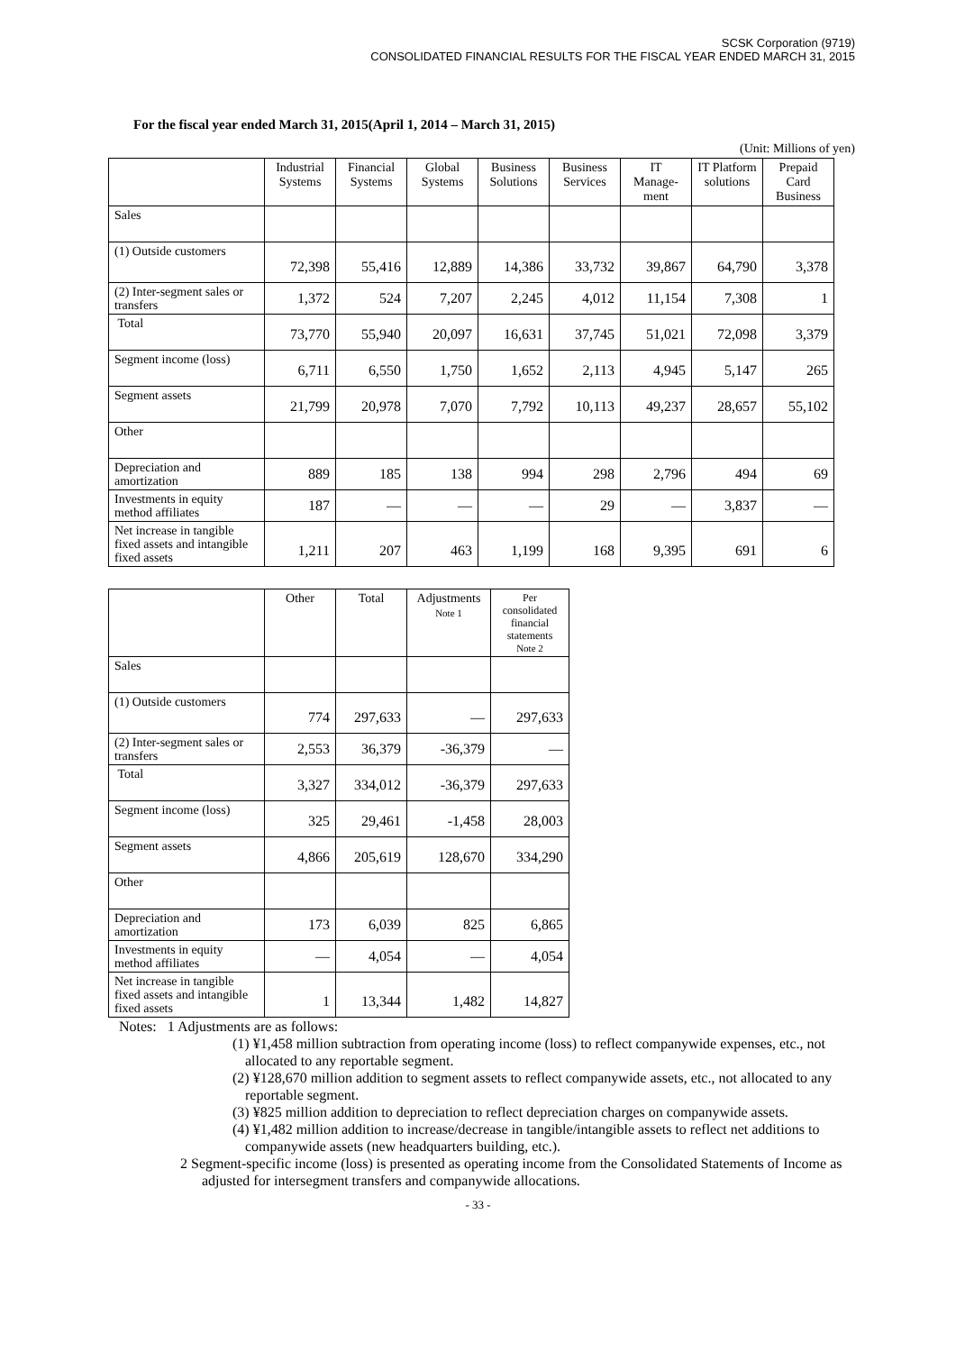SCSK Corporation (9719)
CONSOLIDATED FINANCIAL RESULTS FOR THE FISCAL YEAR ENDED MARCH 31, 2015
For the fiscal year ended March 31, 2015(April 1, 2014 – March 31, 2015)
(Unit: Millions of yen)
| | Industrial Systems | Financial Systems | Global Systems | Business Solutions | Business Services | IT Manage-ment | IT Platform solutions | Prepaid Card Business |
| --- | --- | --- | --- | --- | --- | --- | --- | --- |
| Sales | | | | | | | | |
| (1) Outside customers | 72,398 | 55,416 | 12,889 | 14,386 | 33,732 | 39,867 | 64,790 | 3,378 |
| (2) Inter-segment sales or transfers | 1,372 | 524 | 7,207 | 2,245 | 4,012 | 11,154 | 7,308 | 1 |
| Total | 73,770 | 55,940 | 20,097 | 16,631 | 37,745 | 51,021 | 72,098 | 3,379 |
| Segment income (loss) | 6,711 | 6,550 | 1,750 | 1,652 | 2,113 | 4,945 | 5,147 | 265 |
| Segment assets | 21,799 | 20,978 | 7,070 | 7,792 | 10,113 | 49,237 | 28,657 | 55,102 |
| Other | | | | | | | | |
| Depreciation and amortization | 889 | 185 | 138 | 994 | 298 | 2,796 | 494 | 69 |
| Investments in equity method affiliates | 187 | — | — | — | 29 | — | 3,837 | — |
| Net increase in tangible fixed assets and intangible fixed assets | 1,211 | 207 | 463 | 1,199 | 168 | 9,395 | 691 | 6 |
| | Other | Total | Adjustments Note 1 | Per consolidated financial statements Note 2 |
| --- | --- | --- | --- | --- |
| Sales | | | | |
| (1) Outside customers | 774 | 297,633 | — | 297,633 |
| (2) Inter-segment sales or transfers | 2,553 | 36,379 | -36,379 | — |
| Total | 3,327 | 334,012 | -36,379 | 297,633 |
| Segment income (loss) | 325 | 29,461 | -1,458 | 28,003 |
| Segment assets | 4,866 | 205,619 | 128,670 | 334,290 |
| Other | | | | |
| Depreciation and amortization | 173 | 6,039 | 825 | 6,865 |
| Investments in equity method affiliates | — | 4,054 | — | 4,054 |
| Net increase in tangible fixed assets and intangible fixed assets | 1 | 13,344 | 1,482 | 14,827 |
Notes: 1 Adjustments are as follows:
(1) ¥1,458 million subtraction from operating income (loss) to reflect companywide expenses, etc., not allocated to any reportable segment.
(2) ¥128,670 million addition to segment assets to reflect companywide assets, etc., not allocated to any reportable segment.
(3) ¥825 million addition to depreciation to reflect depreciation charges on companywide assets.
(4) ¥1,482 million addition to increase/decrease in tangible/intangible assets to reflect net additions to companywide assets (new headquarters building, etc.).
2 Segment-specific income (loss) is presented as operating income from the Consolidated Statements of Income as adjusted for intersegment transfers and companywide allocations.
- 33 -